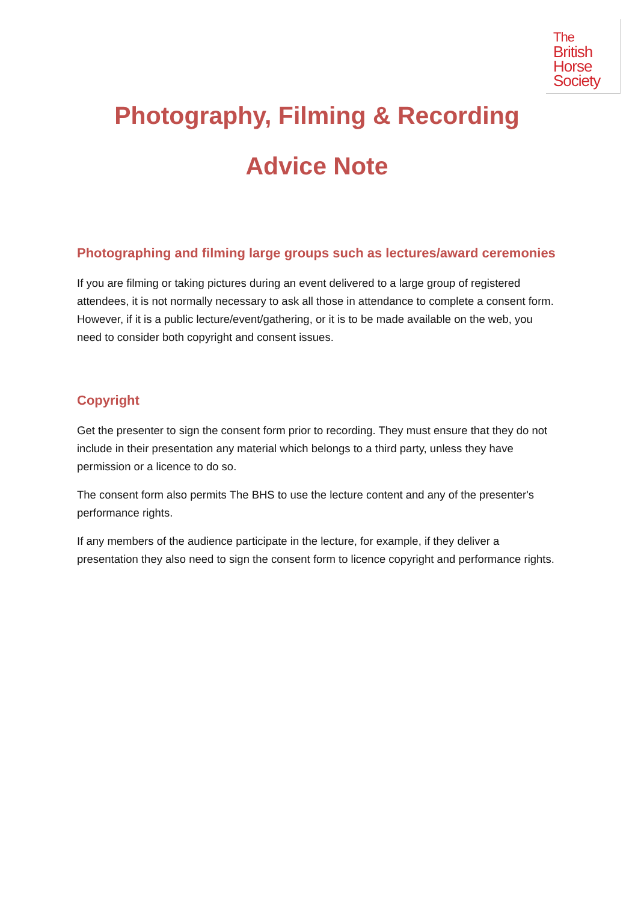The
British
Horse
Society
Photography, Filming & Recording
Advice Note
Photographing and filming large groups such as lectures/award ceremonies
If you are filming or taking pictures during an event delivered to a large group of registered attendees, it is not normally necessary to ask all those in attendance to complete a consent form. However, if it is a public lecture/event/gathering, or it is to be made available on the web, you need to consider both copyright and consent issues.
Copyright
Get the presenter to sign the consent form prior to recording. They must ensure that they do not include in their presentation any material which belongs to a third party, unless they have permission or a licence to do so.
The consent form also permits The BHS to use the lecture content and any of the presenter's performance rights.
If any members of the audience participate in the lecture, for example, if they deliver a presentation they also need to sign the consent form to licence copyright and performance rights.